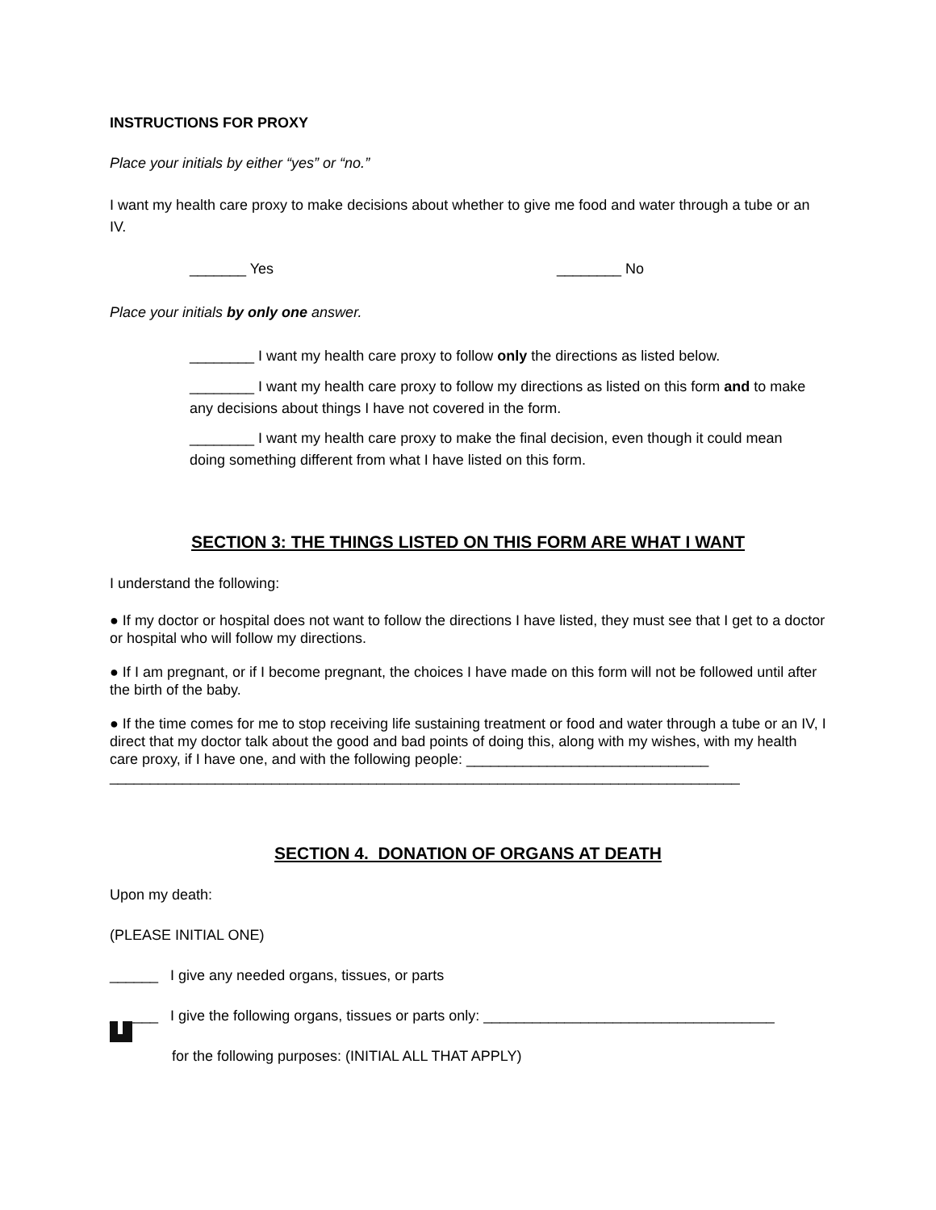INSTRUCTIONS FOR PROXY
Place your initials by either “yes” or “no.”
I want my health care proxy to make decisions about whether to give me food and water through a tube or an IV.
_______ Yes ________ No
Place your initials by only one answer.
________ I want my health care proxy to follow only the directions as listed below.
________ I want my health care proxy to follow my directions as listed on this form and to make any decisions about things I have not covered in the form.
________ I want my health care proxy to make the final decision, even though it could mean doing something different from what I have listed on this form.
SECTION 3: THE THINGS LISTED ON THIS FORM ARE WHAT I WANT
I understand the following:
● If my doctor or hospital does not want to follow the directions I have listed, they must see that I get to a doctor or hospital who will follow my directions.
● If I am pregnant, or if I become pregnant, the choices I have made on this form will not be followed until after the birth of the baby.
● If the time comes for me to stop receiving life sustaining treatment or food and water through a tube or an IV, I direct that my doctor talk about the good and bad points of doing this, along with my wishes, with my health care proxy, if I have one, and with the following people: ______________________________ ______________________________________________________________________________
SECTION 4. DONATION OF ORGANS AT DEATH
Upon my death:
(PLEASE INITIAL ONE)
______ I give any needed organs, tissues, or parts
______ I give the following organs, tissues or parts only: ____________________________________
for the following purposes: (INITIAL ALL THAT APPLY)